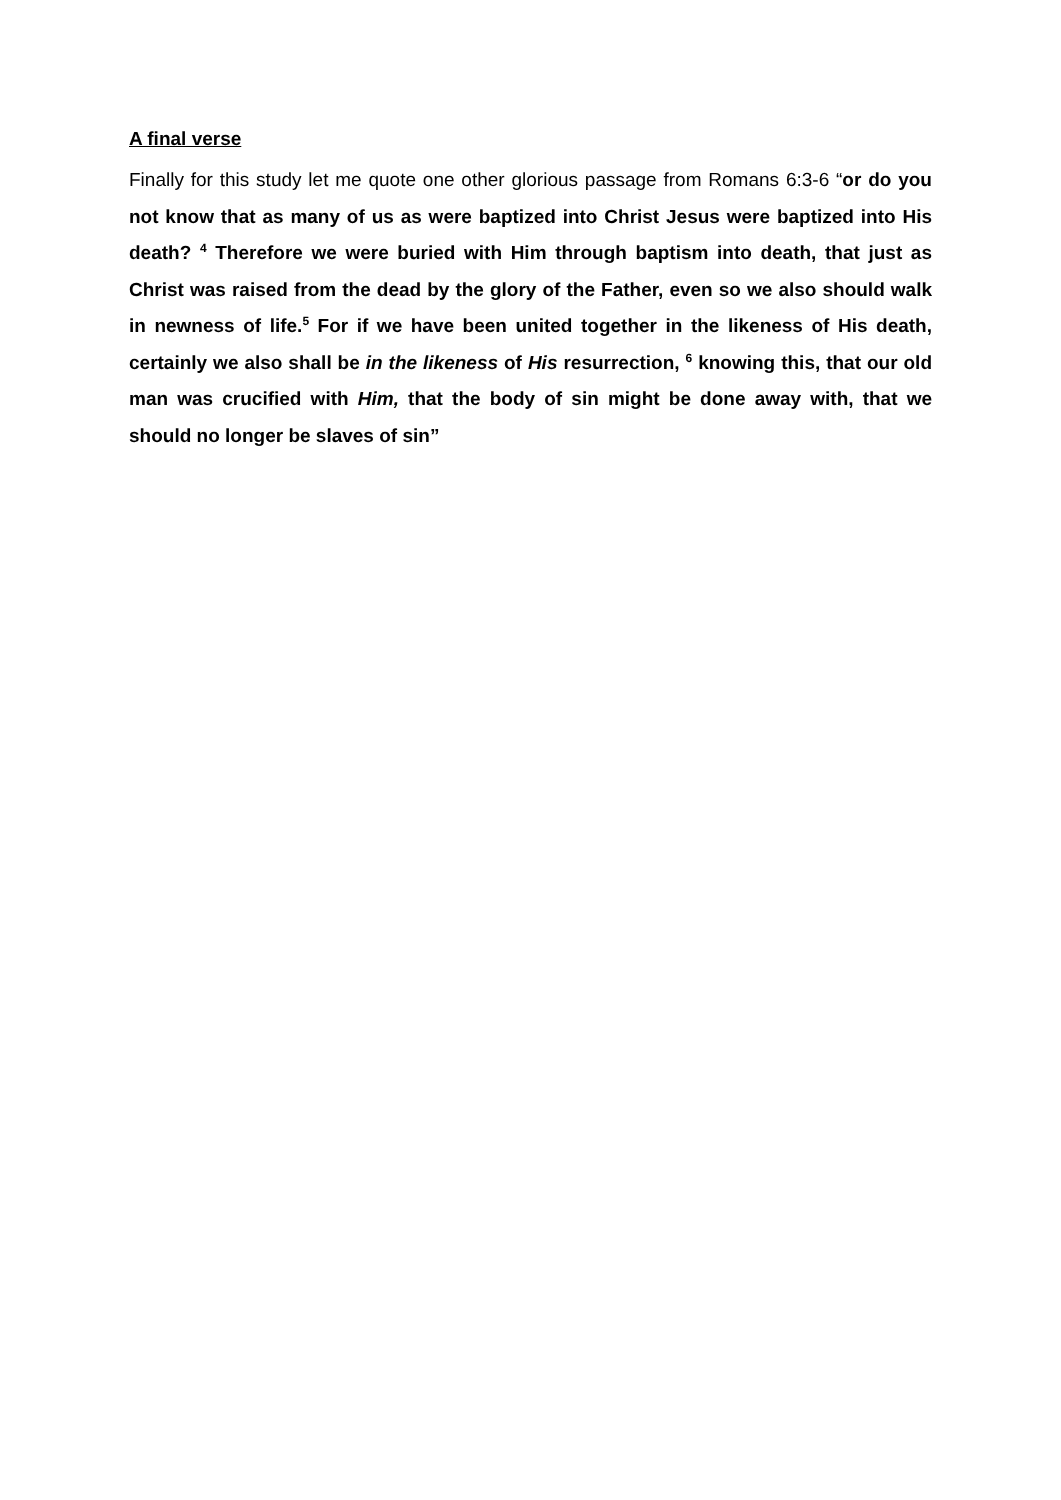A final verse
Finally for this study let me quote one other glorious passage from Romans 6:3-6 “or do you not know that as many of us as were baptized into Christ Jesus were baptized into His death? <sup>4</sup> Therefore we were buried with Him through baptism into death, that just as Christ was raised from the dead by the glory of the Father, even so we also should walk in newness of life.<sup>5</sup> For if we have been united together in the likeness of His death, certainly we also shall be in the likeness of His resurrection, <sup>6</sup> knowing this, that our old man was crucified with Him, that the body of sin might be done away with, that we should no longer be slaves of sin”